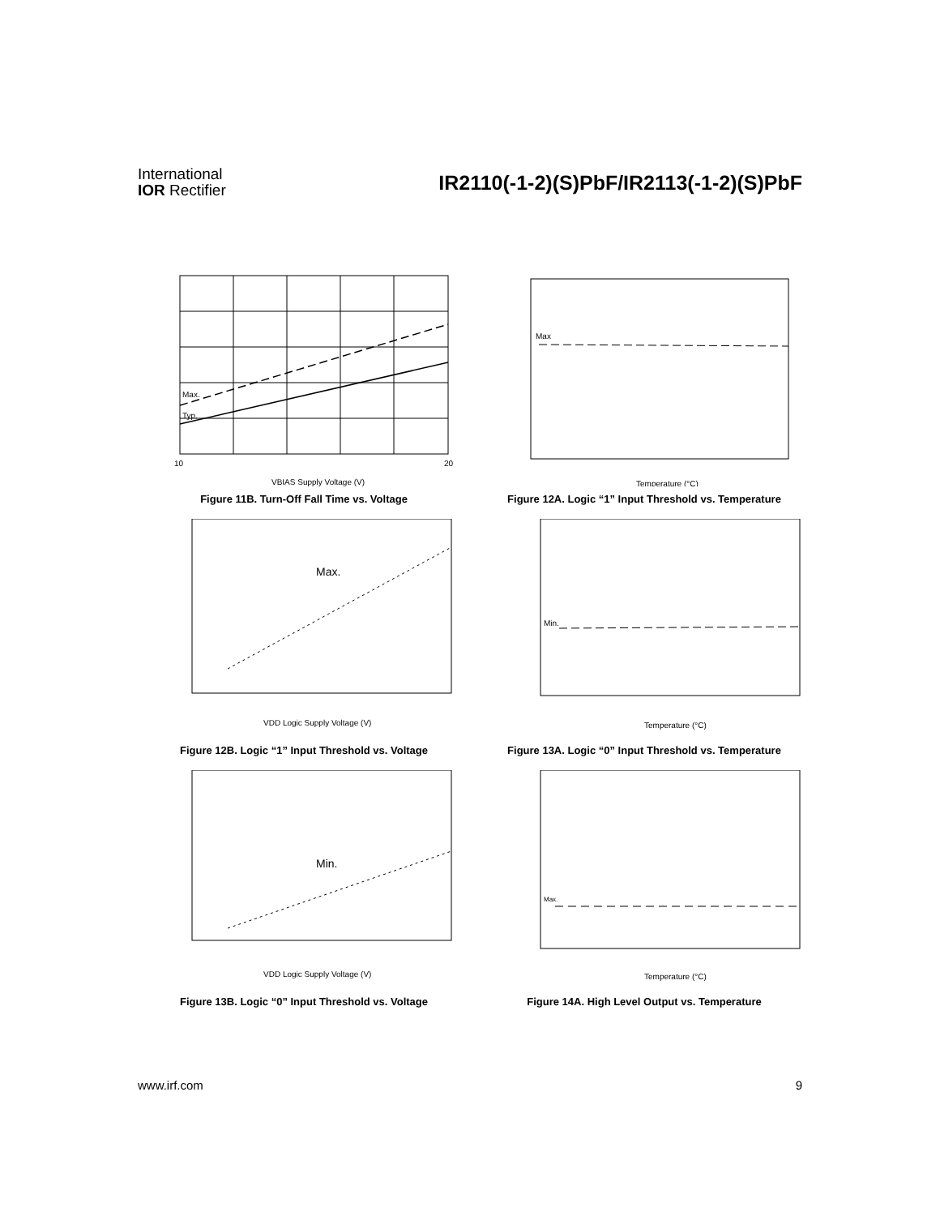International
IOR Rectifier
IR2110(-1-2)(S)PbF/IR2113(-1-2)(S)PbF
Max.
Typ.
VBIAS Supply Voltage (V)
10
20
Figure 11B. Turn-Off Fall Time vs. Voltage
Max
Temperature (°C)
Figure 12A. Logic “1” Input Threshold vs. Temperature
Max.
VDD Logic Supply Voltage (V)
Figure 12B. Logic “1” Input Threshold vs. Voltage
Min.
Temperature (°C)
Figure 13A. Logic “0” Input Threshold vs. Temperature
Min.
VDD Logic Supply Voltage (V)
Figure 13B. Logic “0” Input Threshold vs. Voltage
Max.
Temperature (°C)
Figure 14A. High Level Output vs. Temperature
www.irf.com 9